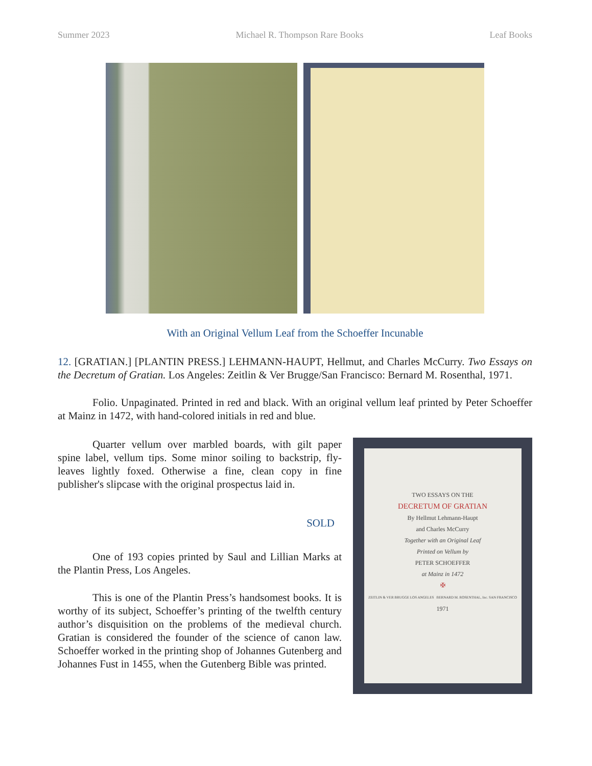Summer 2023 Michael R. Thompson Rare Books Leaf Books
With an Original Vellum Leaf from the Schoeffer Incunable
12. [GRATIAN.] [PLANTIN PRESS.] LEHMANN-HAUPT, Hellmut, and Charles McCurry. Two Essays on the Decretum of Gratian. Los Angeles: Zeitlin & Ver Brugge/San Francisco: Bernard M. Rosenthal, 1971.
Folio. Unpaginated. Printed in red and black. With an original vellum leaf printed by Peter Schoeffer at Mainz in 1472, with hand-colored initials in red and blue.
Quarter vellum over marbled boards, with gilt paper spine label, vellum tips. Some minor soiling to backstrip, fly-leaves lightly foxed. Otherwise a fine, clean copy in fine publisher's slipcase with the original prospectus laid in.
SOLD
One of 193 copies printed by Saul and Lillian Marks at the Plantin Press, Los Angeles.
This is one of the Plantin Press’s handsomest books. It is worthy of its subject, Schoeffer’s printing of the twelfth century author’s disquisition on the problems of the medieval church. Gratian is considered the founder of the science of canon law. Schoeffer worked in the printing shop of Johannes Gutenberg and Johannes Fust in 1455, when the Gutenberg Bible was printed.
TWO ESSAYS ON THE
DECRETUM OF GRATIAN
By Hellmut Lehmann-Haupt
and Charles McCurry
Together with an Original Leaf
Printed on Vellum by
PETER SCHOEFFER
at Mainz in 1472
✠
ZEITLIN & VER BRUGGE LOS ANGELES BERNARD M. ROSENTHAL, Inc. SAN FRANCISCO
1971